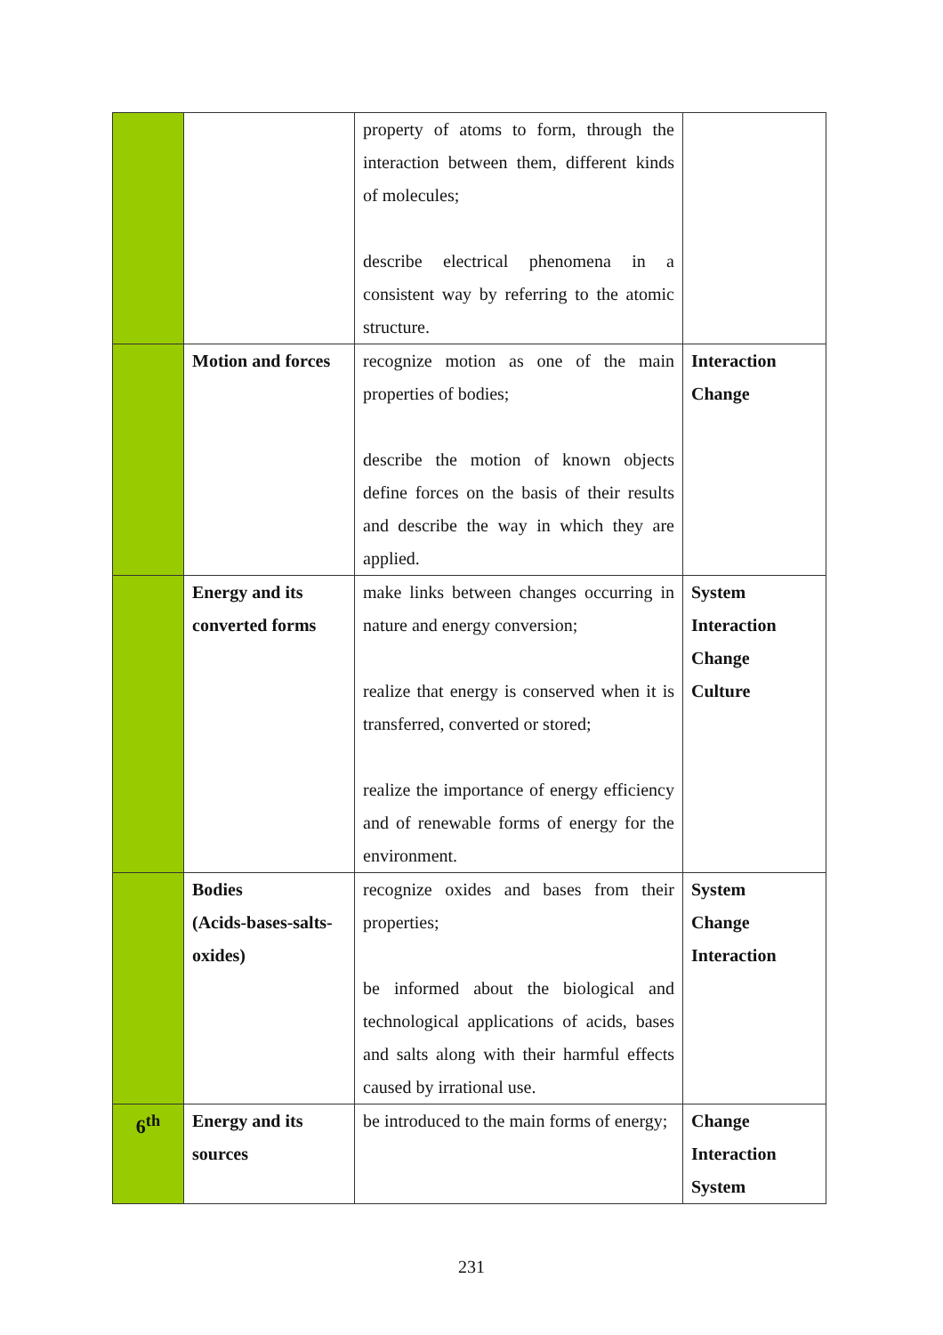| | | property of atoms to form, through the interaction between them, different kinds of molecules; describe electrical phenomena in a consistent way by referring to the atomic structure. | |
| | Motion and forces | recognize motion as one of the main properties of bodies; describe the motion of known objects define forces on the basis of their results and describe the way in which they are applied. | Interaction Change |
| | Energy and its converted forms | make links between changes occurring in nature and energy conversion; realize that energy is conserved when it is transferred, converted or stored; realize the importance of energy efficiency and of renewable forms of energy for the environment. | System Interaction Change Culture |
| | Bodies (Acids-bases-salts-oxides) | recognize oxides and bases from their properties; be informed about the biological and technological applications of acids, bases and salts along with their harmful effects caused by irrational use. | System Change Interaction |
| 6<sup>th</sup> | Energy and its sources | be introduced to the main forms of energy; | Change Interaction System |
231